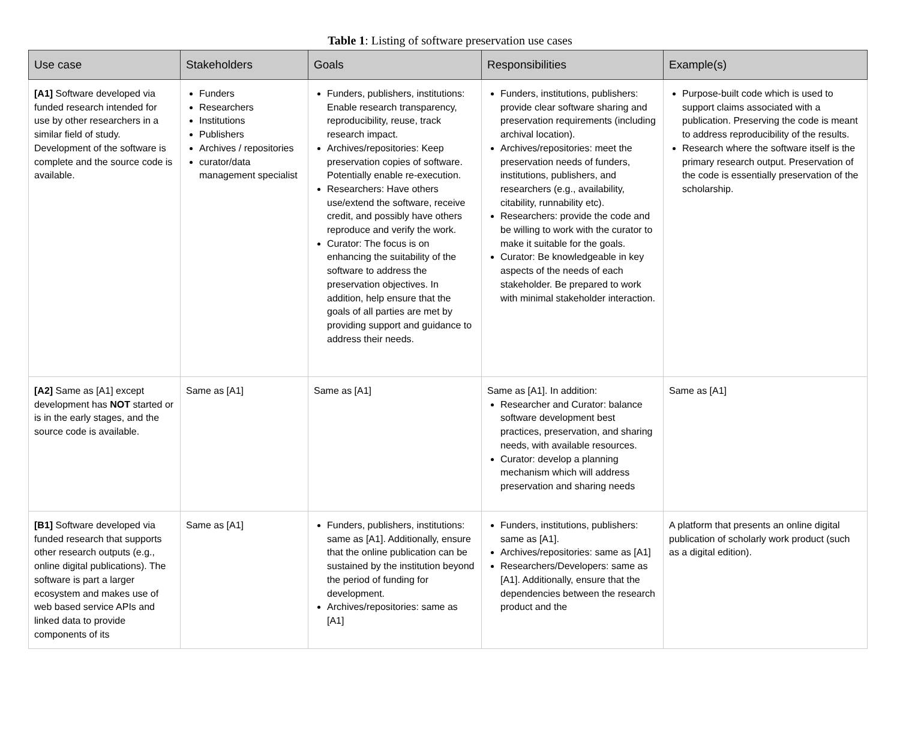Table 1: Listing of software preservation use cases
| Use case | Stakeholders | Goals | Responsibilities | Example(s) |
| --- | --- | --- | --- | --- |
| [A1] Software developed via funded research intended for use by other researchers in a similar field of study. Development of the software is complete and the source code is available. | Funders Researchers Institutions Publishers Archives / repositories curator/data management specialist | Funders, publishers, institutions: Enable research transparency, reproducibility, reuse, track research impact. Archives/repositories: Keep preservation copies of software. Potentially enable re-execution. Researchers: Have others use/extend the software, receive credit, and possibly have others reproduce and verify the work. Curator: The focus is on enhancing the suitability of the software to address the preservation objectives. In addition, help ensure that the goals of all parties are met by providing support and guidance to address their needs. | Funders, institutions, publishers: provide clear software sharing and preservation requirements (including archival location). Archives/repositories: meet the preservation needs of funders, institutions, publishers, and researchers (e.g., availability, citability, runnability etc). Researchers: provide the code and be willing to work with the curator to make it suitable for the goals. Curator: Be knowledgeable in key aspects of the needs of each stakeholder. Be prepared to work with minimal stakeholder interaction. | Purpose-built code which is used to support claims associated with a publication. Preserving the code is meant to address reproducibility of the results. Research where the software itself is the primary research output. Preservation of the code is essentially preservation of the scholarship. |
| [A2] Same as [A1] except development has NOT started or is in the early stages, and the source code is available. | Same as [A1] | Same as [A1] | Same as [A1]. In addition: Researcher and Curator: balance software development best practices, preservation, and sharing needs, with available resources. Curator: develop a planning mechanism which will address preservation and sharing needs | Same as [A1] |
| [B1] Software developed via funded research that supports other research outputs (e.g., online digital publications). The software is part a larger ecosystem and makes use of web based service APIs and linked data to provide components of its | Same as [A1] | Funders, publishers, institutions: same as [A1]. Additionally, ensure that the online publication can be sustained by the institution beyond the period of funding for development. Archives/repositories: same as [A1] | Funders, institutions, publishers: same as [A1]. Archives/repositories: same as [A1] Researchers/Developers: same as [A1]. Additionally, ensure that the dependencies between the research product and the | A platform that presents an online digital publication of scholarly work product (such as a digital edition). |